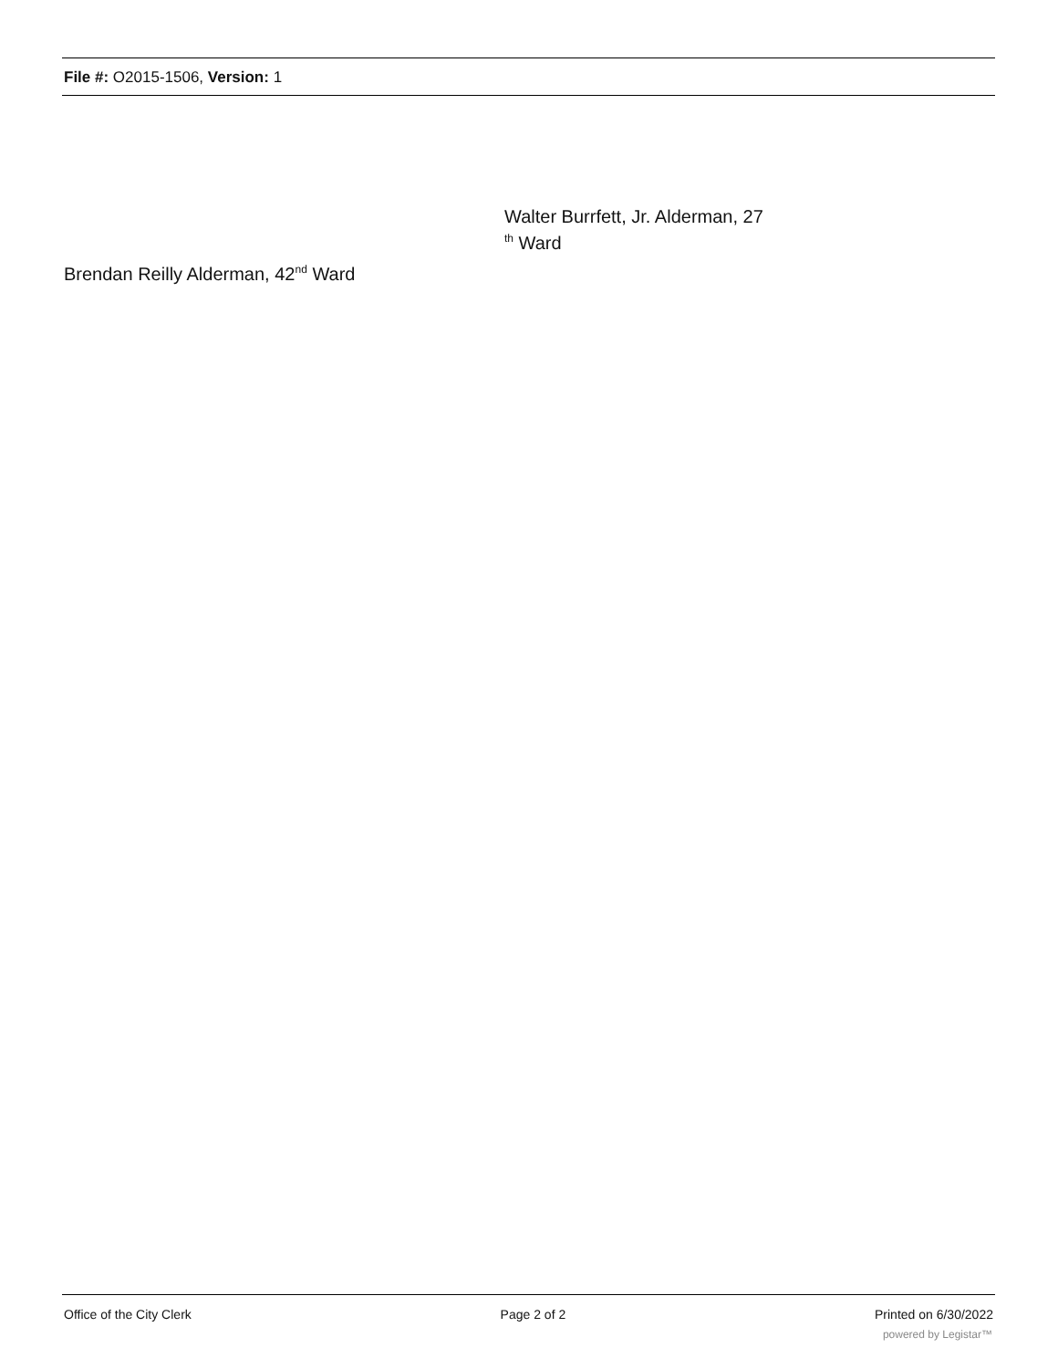File #: O2015-1506, Version: 1
Walter Burrfett, Jr. Alderman, 27
<sup>th</sup> Ward
Brendan Reilly Alderman, 42<sup>nd</sup> Ward
Office of the City Clerk Page 2 of 2 Printed on 6/30/2022
powered by Legistar™